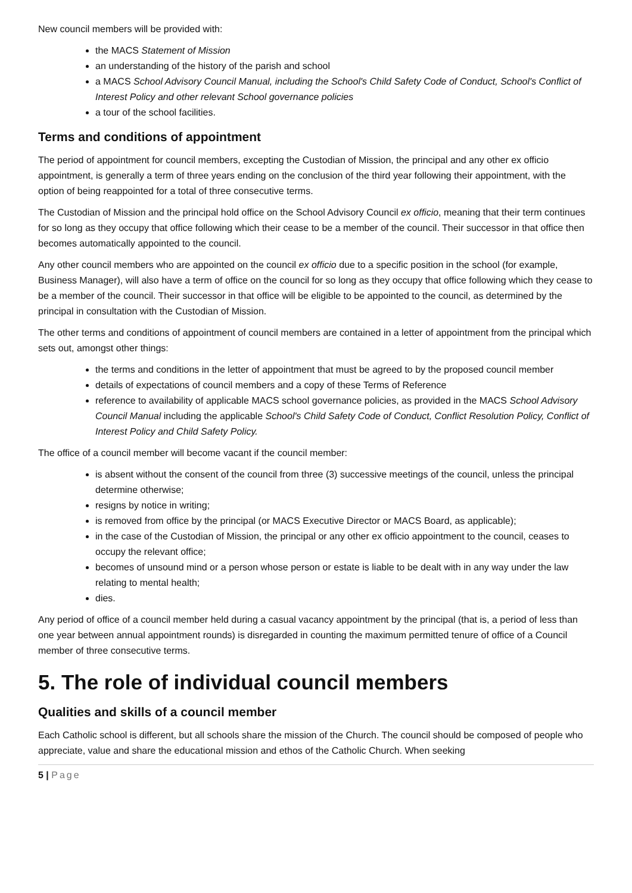New council members will be provided with:
the MACS Statement of Mission
an understanding of the history of the parish and school
a MACS School Advisory Council Manual, including the School's Child Safety Code of Conduct, School's Conflict of Interest Policy and other relevant School governance policies
a tour of the school facilities.
Terms and conditions of appointment
The period of appointment for council members, excepting the Custodian of Mission, the principal and any other ex officio appointment, is generally a term of three years ending on the conclusion of the third year following their appointment, with the option of being reappointed for a total of three consecutive terms.
The Custodian of Mission and the principal hold office on the School Advisory Council ex officio, meaning that their term continues for so long as they occupy that office following which their cease to be a member of the council. Their successor in that office then becomes automatically appointed to the council.
Any other council members who are appointed on the council ex officio due to a specific position in the school (for example, Business Manager), will also have a term of office on the council for so long as they occupy that office following which they cease to be a member of the council. Their successor in that office will be eligible to be appointed to the council, as determined by the principal in consultation with the Custodian of Mission.
The other terms and conditions of appointment of council members are contained in a letter of appointment from the principal which sets out, amongst other things:
the terms and conditions in the letter of appointment that must be agreed to by the proposed council member
details of expectations of council members and a copy of these Terms of Reference
reference to availability of applicable MACS school governance policies, as provided in the MACS School Advisory Council Manual including the applicable School's Child Safety Code of Conduct, Conflict Resolution Policy, Conflict of Interest Policy and Child Safety Policy.
The office of a council member will become vacant if the council member:
is absent without the consent of the council from three (3) successive meetings of the council, unless the principal determine otherwise;
resigns by notice in writing;
is removed from office by the principal (or MACS Executive Director or MACS Board, as applicable);
in the case of the Custodian of Mission, the principal or any other ex officio appointment to the council, ceases to occupy the relevant office;
becomes of unsound mind or a person whose person or estate is liable to be dealt with in any way under the law relating to mental health;
dies.
Any period of office of a council member held during a casual vacancy appointment by the principal (that is, a period of less than one year between annual appointment rounds) is disregarded in counting the maximum permitted tenure of office of a Council member of three consecutive terms.
5. The role of individual council members
Qualities and skills of a council member
Each Catholic school is different, but all schools share the mission of the Church. The council should be composed of people who appreciate, value and share the educational mission and ethos of the Catholic Church. When seeking
5 | Page